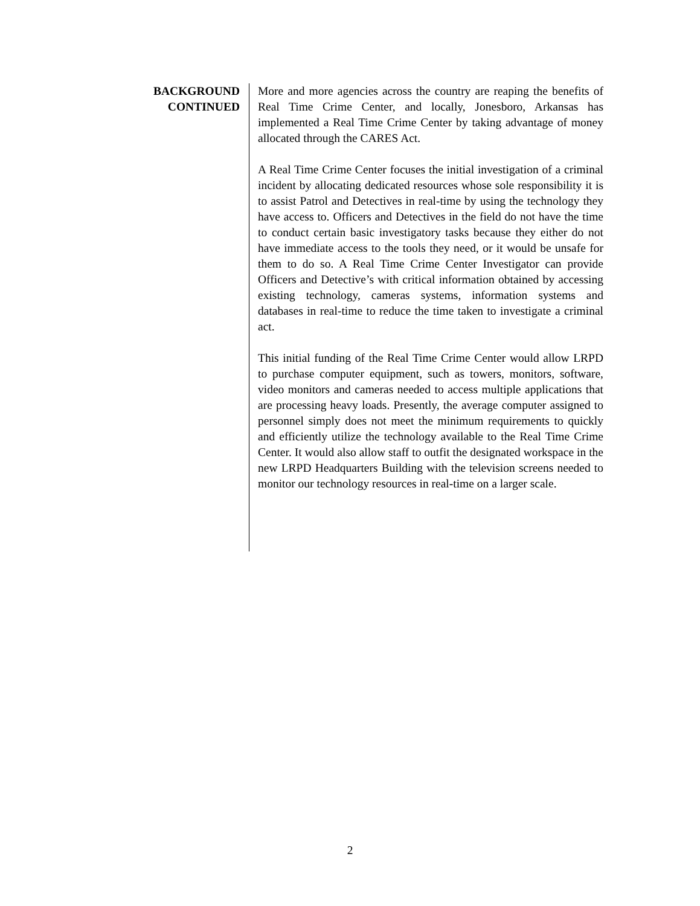BACKGROUND
CONTINUED
More and more agencies across the country are reaping the benefits of Real Time Crime Center, and locally, Jonesboro, Arkansas has implemented a Real Time Crime Center by taking advantage of money allocated through the CARES Act.
A Real Time Crime Center focuses the initial investigation of a criminal incident by allocating dedicated resources whose sole responsibility it is to assist Patrol and Detectives in real-time by using the technology they have access to. Officers and Detectives in the field do not have the time to conduct certain basic investigatory tasks because they either do not have immediate access to the tools they need, or it would be unsafe for them to do so. A Real Time Crime Center Investigator can provide Officers and Detective’s with critical information obtained by accessing existing technology, cameras systems, information systems and databases in real-time to reduce the time taken to investigate a criminal act.
This initial funding of the Real Time Crime Center would allow LRPD to purchase computer equipment, such as towers, monitors, software, video monitors and cameras needed to access multiple applications that are processing heavy loads. Presently, the average computer assigned to personnel simply does not meet the minimum requirements to quickly and efficiently utilize the technology available to the Real Time Crime Center. It would also allow staff to outfit the designated workspace in the new LRPD Headquarters Building with the television screens needed to monitor our technology resources in real-time on a larger scale.
2